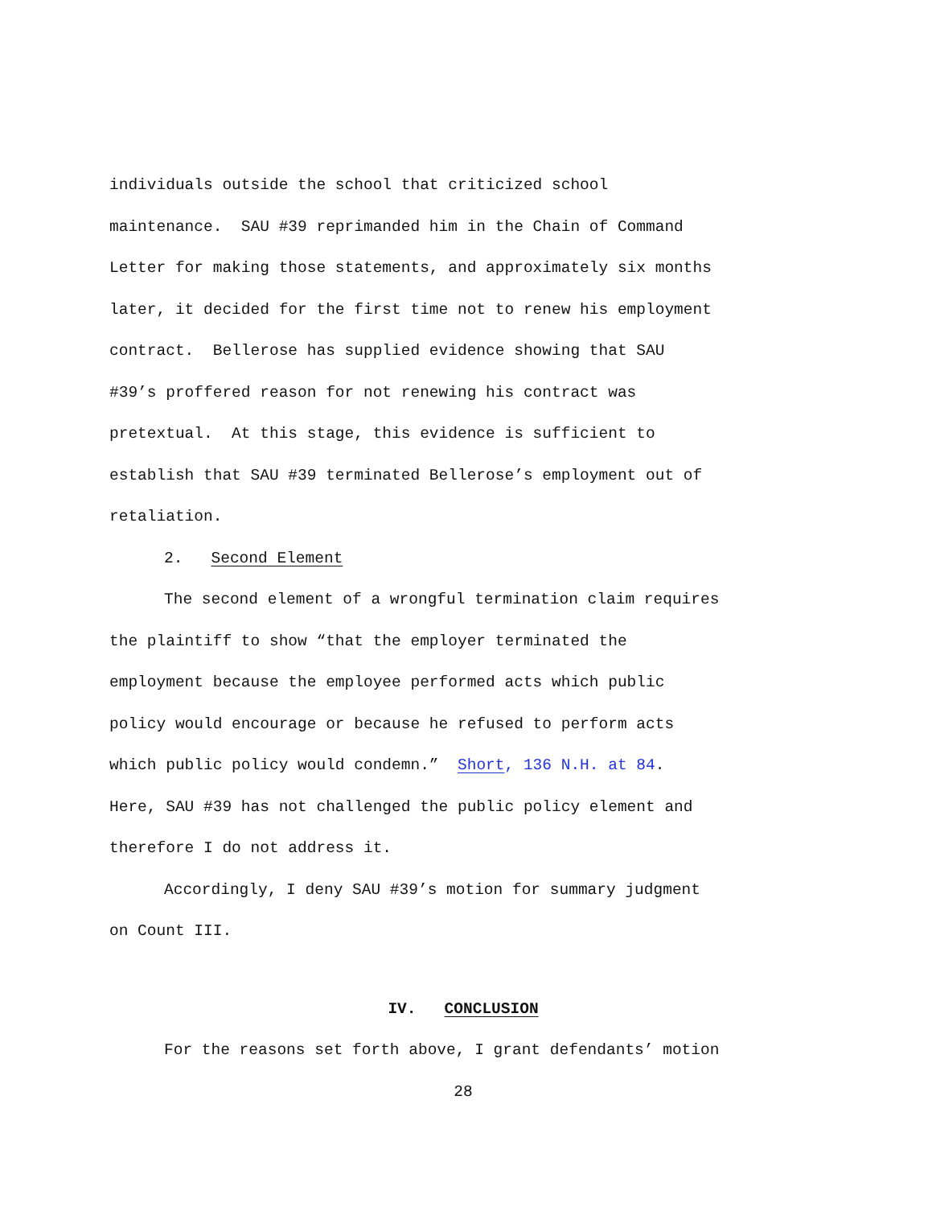individuals outside the school that criticized school
maintenance. SAU #39 reprimanded him in the Chain of Command
Letter for making those statements, and approximately six months
later, it decided for the first time not to renew his employment
contract. Bellerose has supplied evidence showing that SAU
#39’s proffered reason for not renewing his contract was
pretextual. At this stage, this evidence is sufficient to
establish that SAU #39 terminated Bellerose’s employment out of
retaliation.
2. Second Element
The second element of a wrongful termination claim requires
the plaintiff to show “that the employer terminated the
employment because the employee performed acts which public
policy would encourage or because he refused to perform acts
which public policy would condemn.” Short, 136 N.H. at 84.
Here, SAU #39 has not challenged the public policy element and
therefore I do not address it.
Accordingly, I deny SAU #39’s motion for summary judgment
on Count III.
IV. CONCLUSION
For the reasons set forth above, I grant defendants’ motion
28